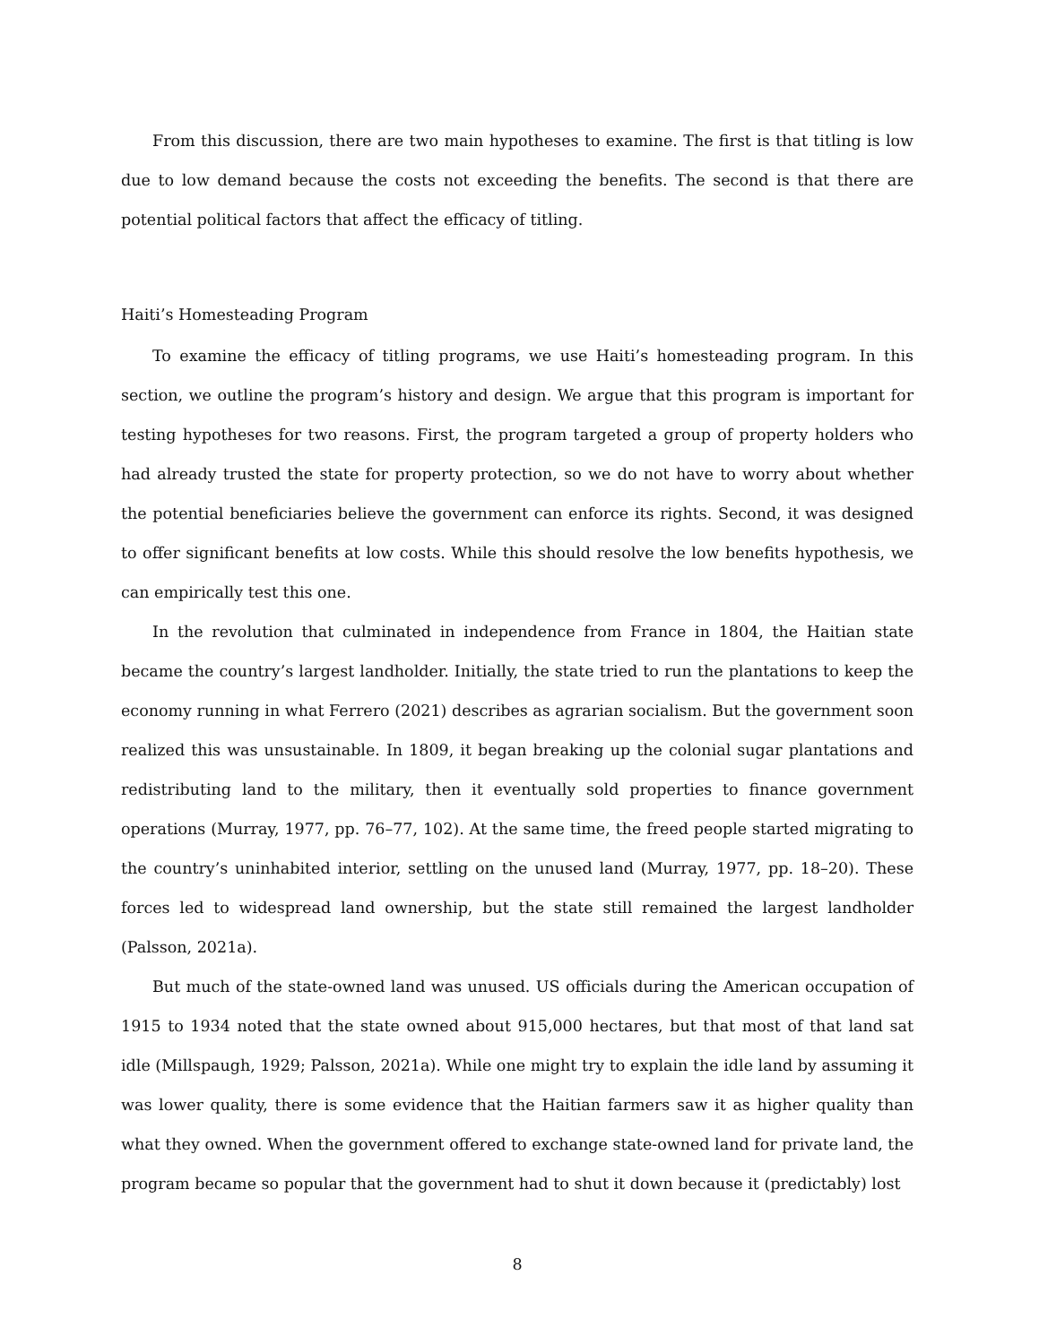From this discussion, there are two main hypotheses to examine. The first is that titling is low due to low demand because the costs not exceeding the benefits. The second is that there are potential political factors that affect the efficacy of titling.
Haiti’s Homesteading Program
To examine the efficacy of titling programs, we use Haiti’s homesteading program. In this section, we outline the program’s history and design. We argue that this program is important for testing hypotheses for two reasons. First, the program targeted a group of property holders who had already trusted the state for property protection, so we do not have to worry about whether the potential beneficiaries believe the government can enforce its rights. Second, it was designed to offer significant benefits at low costs. While this should resolve the low benefits hypothesis, we can empirically test this one.
In the revolution that culminated in independence from France in 1804, the Haitian state became the country’s largest landholder. Initially, the state tried to run the plantations to keep the economy running in what Ferrero (2021) describes as agrarian socialism. But the government soon realized this was unsustainable. In 1809, it began breaking up the colonial sugar plantations and redistributing land to the military, then it eventually sold properties to finance government operations (Murray, 1977, pp. 76–77, 102). At the same time, the freed people started migrating to the country’s uninhabited interior, settling on the unused land (Murray, 1977, pp. 18–20). These forces led to widespread land ownership, but the state still remained the largest landholder (Palsson, 2021a).
But much of the state-owned land was unused. US officials during the American occupation of 1915 to 1934 noted that the state owned about 915,000 hectares, but that most of that land sat idle (Millspaugh, 1929; Palsson, 2021a). While one might try to explain the idle land by assuming it was lower quality, there is some evidence that the Haitian farmers saw it as higher quality than what they owned. When the government offered to exchange state-owned land for private land, the program became so popular that the government had to shut it down because it (predictably) lost
8